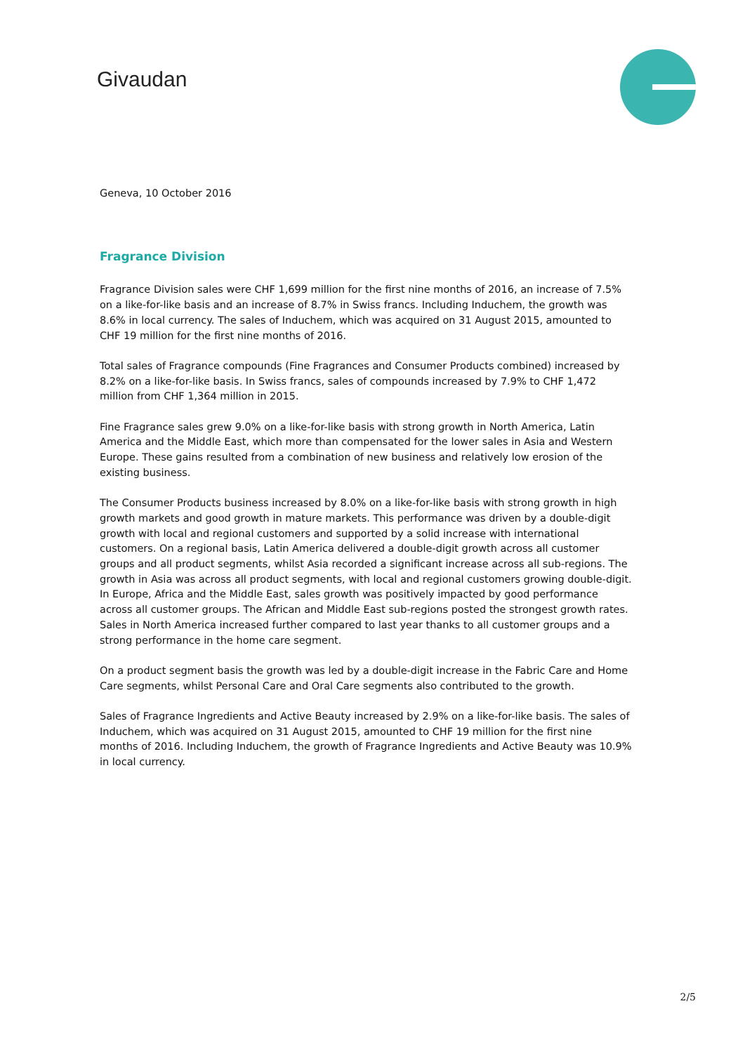Givaudan
Geneva, 10 October 2016
Fragrance Division
Fragrance Division sales were CHF 1,699 million for the first nine months of 2016, an increase of 7.5% on a like-for-like basis and an increase of 8.7% in Swiss francs. Including Induchem, the growth was 8.6% in local currency. The sales of Induchem, which was acquired on 31 August 2015, amounted to CHF 19 million for the first nine months of 2016.
Total sales of Fragrance compounds (Fine Fragrances and Consumer Products combined) increased by 8.2% on a like-for-like basis. In Swiss francs, sales of compounds increased by 7.9% to CHF 1,472 million from CHF 1,364 million in 2015.
Fine Fragrance sales grew 9.0% on a like-for-like basis with strong growth in North America, Latin America and the Middle East, which more than compensated for the lower sales in Asia and Western Europe. These gains resulted from a combination of new business and relatively low erosion of the existing business.
The Consumer Products business increased by 8.0% on a like-for-like basis with strong growth in high growth markets and good growth in mature markets. This performance was driven by a double-digit growth with local and regional customers and supported by a solid increase with international customers. On a regional basis, Latin America delivered a double-digit growth across all customer groups and all product segments, whilst Asia recorded a significant increase across all sub-regions. The growth in Asia was across all product segments, with local and regional customers growing double-digit. In Europe, Africa and the Middle East, sales growth was positively impacted by good performance across all customer groups. The African and Middle East sub-regions posted the strongest growth rates. Sales in North America increased further compared to last year thanks to all customer groups and a strong performance in the home care segment.
On a product segment basis the growth was led by a double-digit increase in the Fabric Care and Home Care segments, whilst Personal Care and Oral Care segments also contributed to the growth.
Sales of Fragrance Ingredients and Active Beauty increased by 2.9% on a like-for-like basis. The sales of Induchem, which was acquired on 31 August 2015, amounted to CHF 19 million for the first nine months of 2016. Including Induchem, the growth of Fragrance Ingredients and Active Beauty was 10.9% in local currency.
2/5